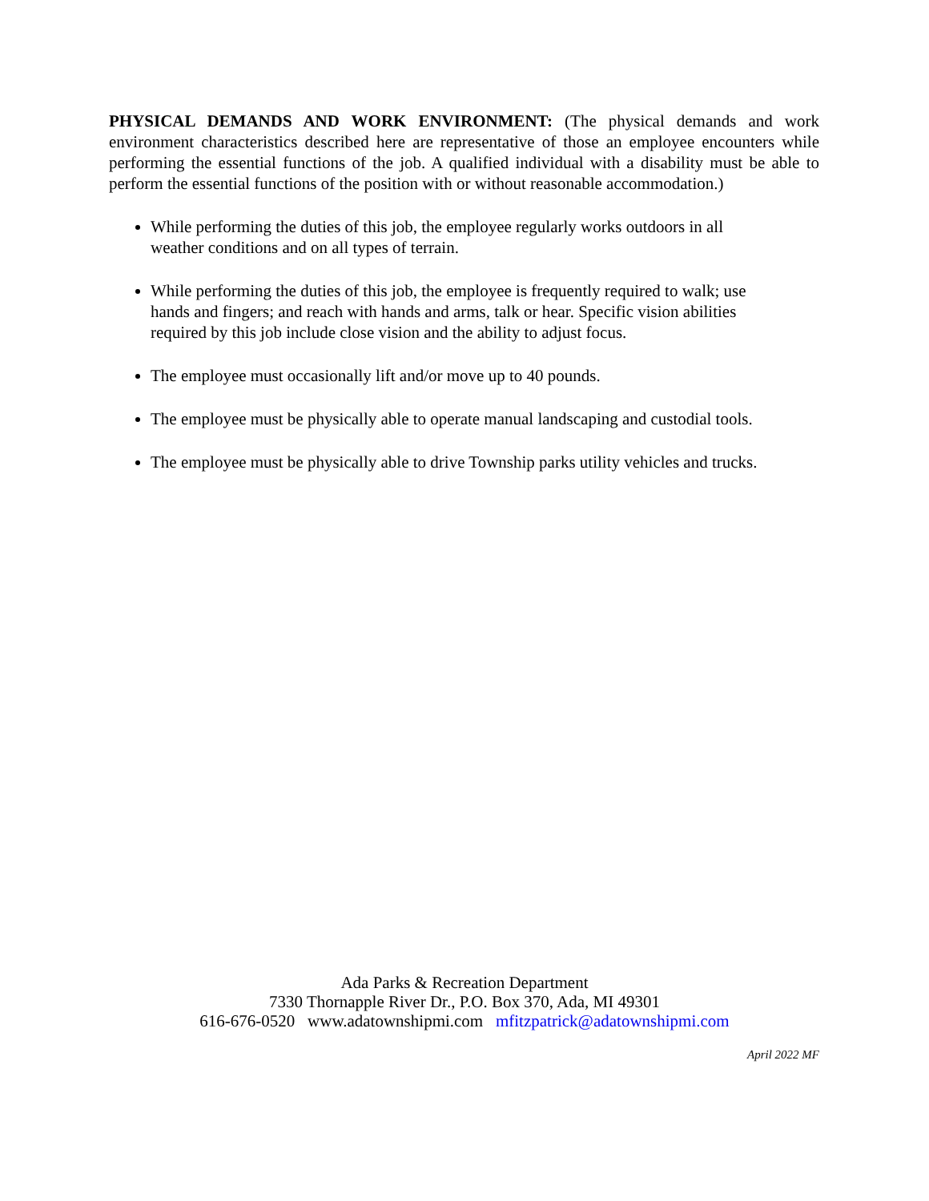PHYSICAL DEMANDS AND WORK ENVIRONMENT: (The physical demands and work environment characteristics described here are representative of those an employee encounters while performing the essential functions of the job. A qualified individual with a disability must be able to perform the essential functions of the position with or without reasonable accommodation.)
While performing the duties of this job, the employee regularly works outdoors in all
weather conditions and on all types of terrain.
While performing the duties of this job, the employee is frequently required to walk; use
hands and fingers; and reach with hands and arms, talk or hear. Specific vision abilities
required by this job include close vision and the ability to adjust focus.
The employee must occasionally lift and/or move up to 40 pounds.
The employee must be physically able to operate manual landscaping and custodial tools.
The employee must be physically able to drive Township parks utility vehicles and trucks.
Ada Parks & Recreation Department
7330 Thornapple River Dr., P.O. Box 370, Ada, MI 49301
616-676-0520 www.adatownshipmi.com mfitzpatrick@adatownshipmi.com
April 2022 MF